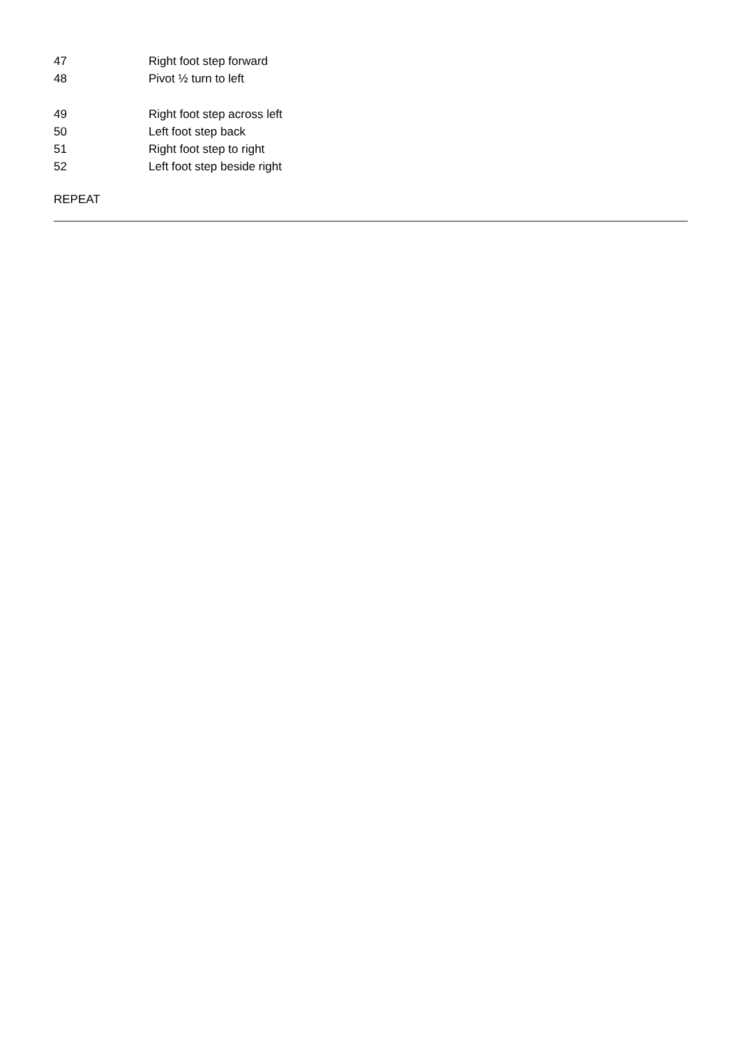| 47 | Right foot step forward |
| 48 | Pivot ½ turn to left |
| 49 | Right foot step across left |
| 50 | Left foot step back |
| 51 | Right foot step to right |
| 52 | Left foot step beside right |
REPEAT